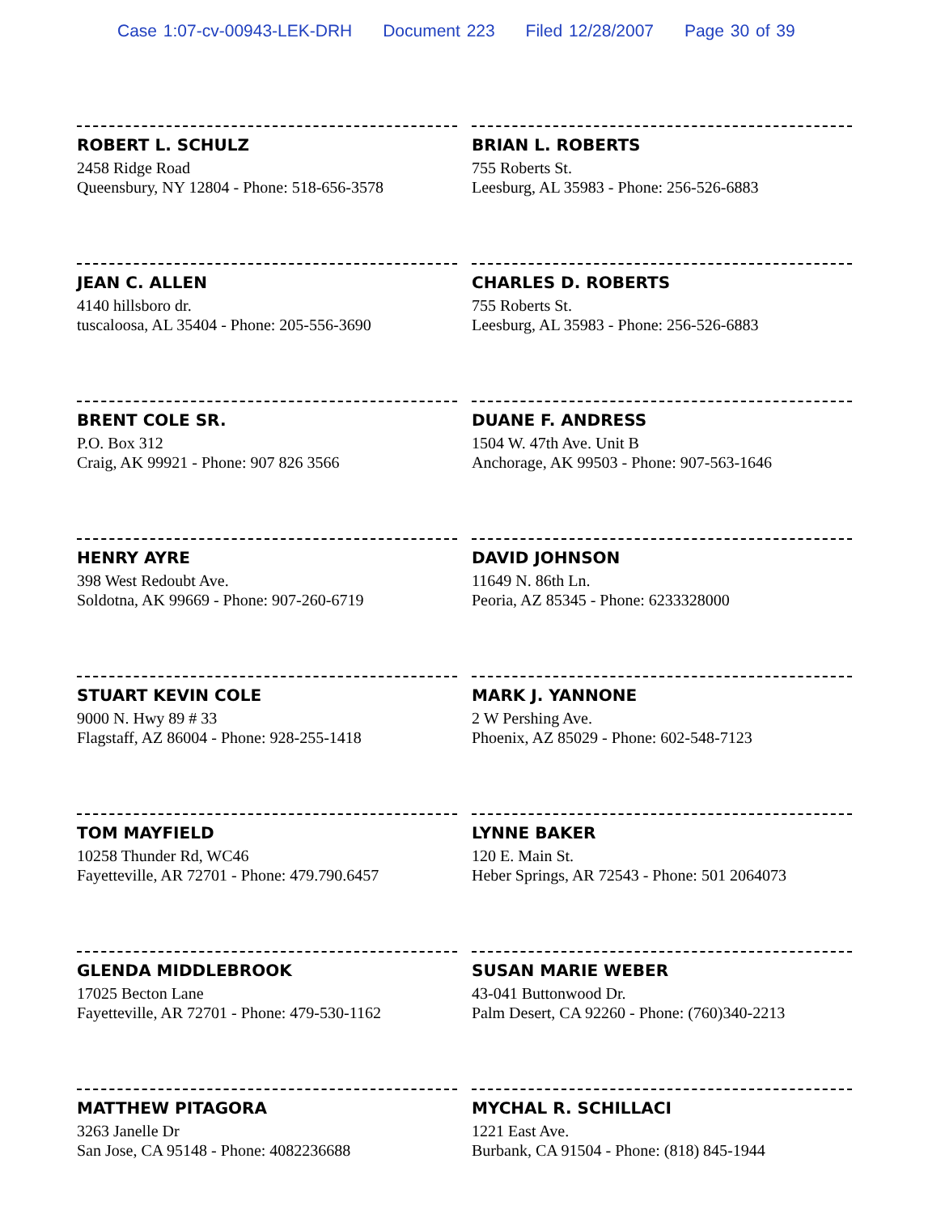Case 1:07-cv-00943-LEK-DRH Document 223 Filed 12/28/2007 Page 30 of 39
ROBERT L. SCHULZ
2458 Ridge Road
Queensbury, NY 12804 - Phone: 518-656-3578
JEAN C. ALLEN
4140 hillsboro dr.
tuscaloosa, AL 35404 - Phone: 205-556-3690
BRENT COLE SR.
P.O. Box 312
Craig, AK 99921 - Phone: 907 826 3566
HENRY AYRE
398 West Redoubt Ave.
Soldotna, AK 99669 - Phone: 907-260-6719
STUART KEVIN COLE
9000 N. Hwy 89 # 33
Flagstaff, AZ 86004 - Phone: 928-255-1418
TOM MAYFIELD
10258 Thunder Rd, WC46
Fayetteville, AR 72701 - Phone: 479.790.6457
GLENDA MIDDLEBROOK
17025 Becton Lane
Fayetteville, AR 72701 - Phone: 479-530-1162
MATTHEW PITAGORA
3263 Janelle Dr
San Jose, CA 95148 - Phone: 4082236688
BRIAN L. ROBERTS
755 Roberts St.
Leesburg, AL 35983 - Phone: 256-526-6883
CHARLES D. ROBERTS
755 Roberts St.
Leesburg, AL 35983 - Phone: 256-526-6883
DUANE F. ANDRESS
1504 W. 47th Ave. Unit B
Anchorage, AK 99503 - Phone: 907-563-1646
DAVID JOHNSON
11649 N. 86th Ln.
Peoria, AZ 85345 - Phone: 6233328000
MARK J. YANNONE
2 W Pershing Ave.
Phoenix, AZ 85029 - Phone: 602-548-7123
LYNNE BAKER
120 E. Main St.
Heber Springs, AR 72543 - Phone: 501 2064073
SUSAN MARIE WEBER
43-041 Buttonwood Dr.
Palm Desert, CA 92260 - Phone: (760)340-2213
MYCHAL R. SCHILLACI
1221 East Ave.
Burbank, CA 91504 - Phone: (818) 845-1944